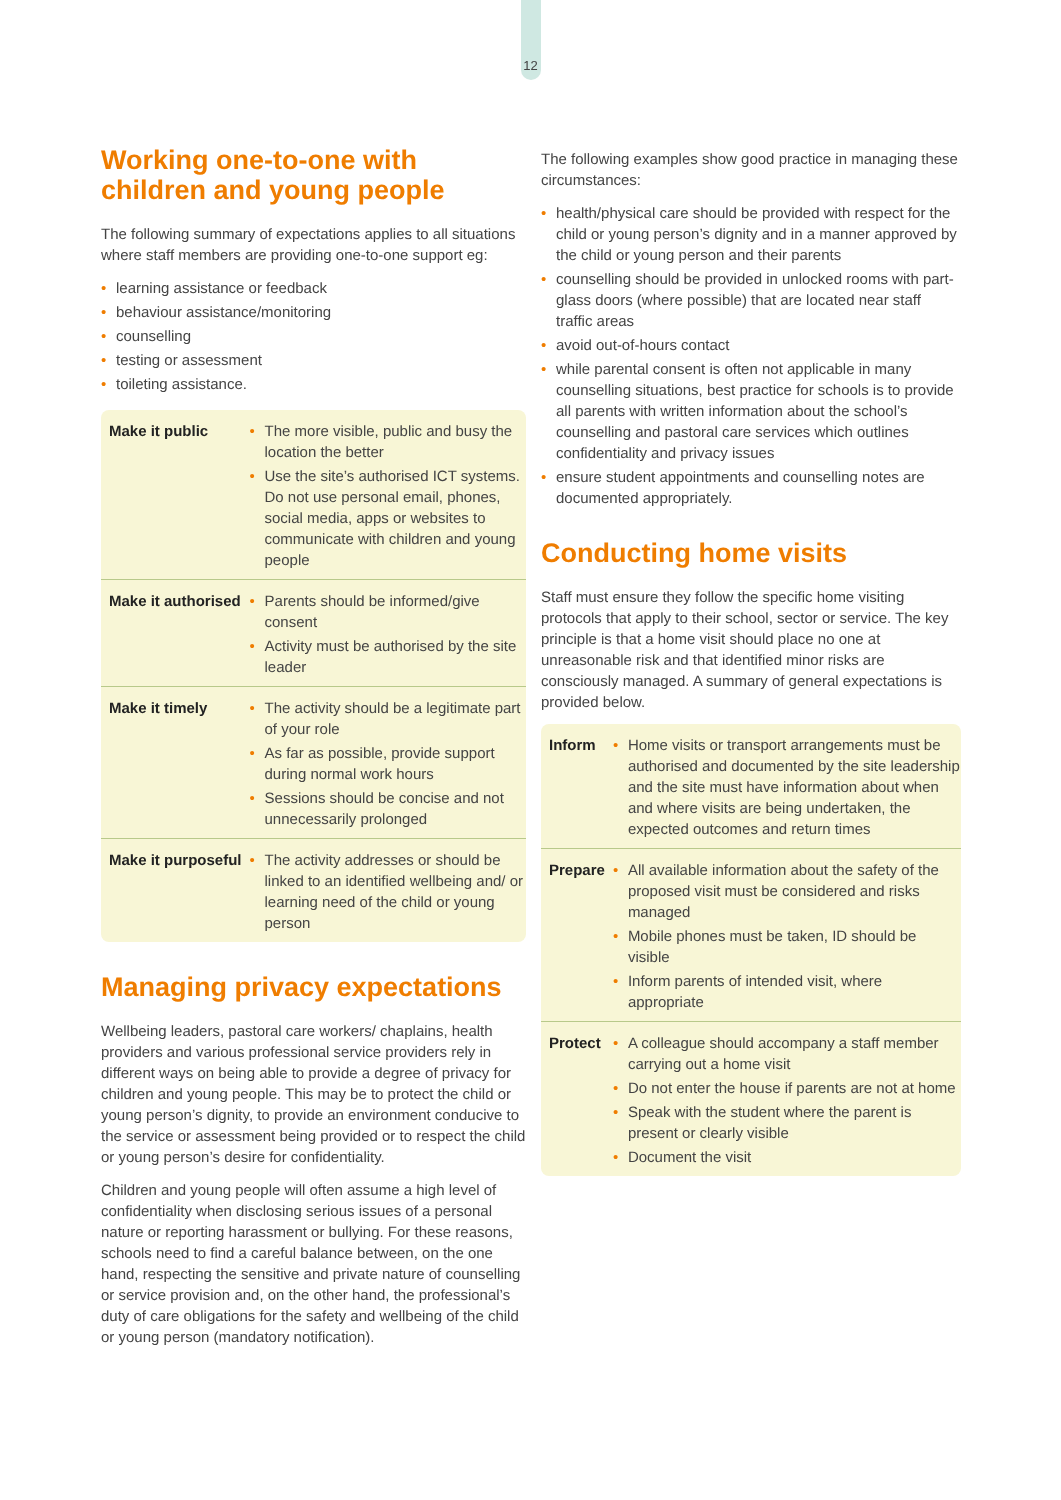12
Working one-to-one with children and young people
The following summary of expectations applies to all situations where staff members are providing one-to-one support eg:
• learning assistance or feedback
• behaviour assistance/monitoring
• counselling
• testing or assessment
• toileting assistance.
| Make it public | • The more visible, public and busy the location the better • Use the site’s authorised ICT systems. Do not use personal email, phones, social media, apps or websites to communicate with children and young people |
| Make it authorised | • Parents should be informed/give consent • Activity must be authorised by the site leader |
| Make it timely | • The activity should be a legitimate part of your role • As far as possible, provide support during normal work hours • Sessions should be concise and not unnecessarily prolonged |
| Make it purposeful | • The activity addresses or should be linked to an identified wellbeing and/ or learning need of the child or young person |
Managing privacy expectations
Wellbeing leaders, pastoral care workers/ chaplains, health providers and various professional service providers rely in different ways on being able to provide a degree of privacy for children and young people. This may be to protect the child or young person’s dignity, to provide an environment conducive to the service or assessment being provided or to respect the child or young person’s desire for confidentiality.
Children and young people will often assume a high level of confidentiality when disclosing serious issues of a personal nature or reporting harassment or bullying. For these reasons, schools need to find a careful balance between, on the one hand, respecting the sensitive and private nature of counselling or service provision and, on the other hand, the professional’s duty of care obligations for the safety and wellbeing of the child or young person (mandatory notification).
The following examples show good practice in managing these circumstances:
• health/physical care should be provided with respect for the child or young person’s dignity and in a manner approved by the child or young person and their parents
• counselling should be provided in unlocked rooms with part-glass doors (where possible) that are located near staff traffic areas
• avoid out-of-hours contact
• while parental consent is often not applicable in many counselling situations, best practice for schools is to provide all parents with written information about the school’s counselling and pastoral care services which outlines confidentiality and privacy issues
• ensure student appointments and counselling notes are documented appropriately.
Conducting home visits
Staff must ensure they follow the specific home visiting protocols that apply to their school, sector or service. The key principle is that a home visit should place no one at unreasonable risk and that identified minor risks are consciously managed. A summary of general expectations is provided below.
| Inform | • Home visits or transport arrangements must be authorised and documented by the site leadership and the site must have information about when and where visits are being undertaken, the expected outcomes and return times |
| Prepare | • All available information about the safety of the proposed visit must be considered and risks managed • Mobile phones must be taken, ID should be visible • Inform parents of intended visit, where appropriate |
| Protect | • A colleague should accompany a staff member carrying out a home visit • Do not enter the house if parents are not at home • Speak with the student where the parent is present or clearly visible • Document the visit |